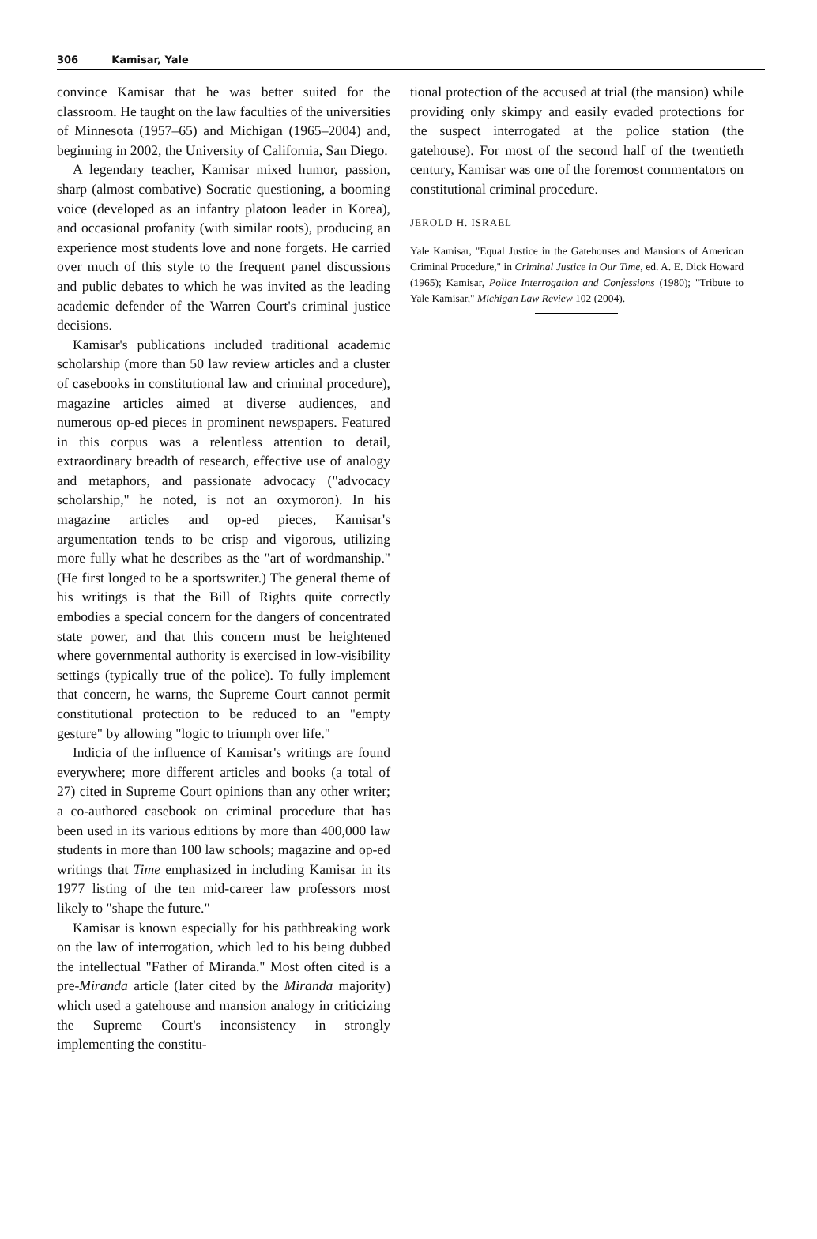306 Kamisar, Yale
convince Kamisar that he was better suited for the classroom. He taught on the law faculties of the universities of Minnesota (1957–65) and Michigan (1965–2004) and, beginning in 2002, the University of California, San Diego.
A legendary teacher, Kamisar mixed humor, passion, sharp (almost combative) Socratic questioning, a booming voice (developed as an infantry platoon leader in Korea), and occasional profanity (with similar roots), producing an experience most students love and none forgets. He carried over much of this style to the frequent panel discussions and public debates to which he was invited as the leading academic defender of the Warren Court's criminal justice decisions.
Kamisar's publications included traditional academic scholarship (more than 50 law review articles and a cluster of casebooks in constitutional law and criminal procedure), magazine articles aimed at diverse audiences, and numerous op-ed pieces in prominent newspapers. Featured in this corpus was a relentless attention to detail, extraordinary breadth of research, effective use of analogy and metaphors, and passionate advocacy ("advocacy scholarship," he noted, is not an oxymoron). In his magazine articles and op-ed pieces, Kamisar's argumentation tends to be crisp and vigorous, utilizing more fully what he describes as the "art of wordmanship." (He first longed to be a sportswriter.) The general theme of his writings is that the Bill of Rights quite correctly embodies a special concern for the dangers of concentrated state power, and that this concern must be heightened where governmental authority is exercised in low-visibility settings (typically true of the police). To fully implement that concern, he warns, the Supreme Court cannot permit constitutional protection to be reduced to an "empty gesture" by allowing "logic to triumph over life."
Indicia of the influence of Kamisar's writings are found everywhere; more different articles and books (a total of 27) cited in Supreme Court opinions than any other writer; a co-authored casebook on criminal procedure that has been used in its various editions by more than 400,000 law students in more than 100 law schools; magazine and op-ed writings that Time emphasized in including Kamisar in its 1977 listing of the ten mid-career law professors most likely to "shape the future."
Kamisar is known especially for his pathbreaking work on the law of interrogation, which led to his being dubbed the intellectual "Father of Miranda." Most often cited is a pre-Miranda article (later cited by the Miranda majority) which used a gatehouse and mansion analogy in criticizing the Supreme Court's inconsistency in strongly implementing the constitu-
tional protection of the accused at trial (the mansion) while providing only skimpy and easily evaded protections for the suspect interrogated at the police station (the gatehouse). For most of the second half of the twentieth century, Kamisar was one of the foremost commentators on constitutional criminal procedure.
JEROLD H. ISRAEL
Yale Kamisar, "Equal Justice in the Gatehouses and Mansions of American Criminal Procedure," in Criminal Justice in Our Time, ed. A. E. Dick Howard (1965); Kamisar, Police Interrogation and Confessions (1980); "Tribute to Yale Kamisar," Michigan Law Review 102 (2004).